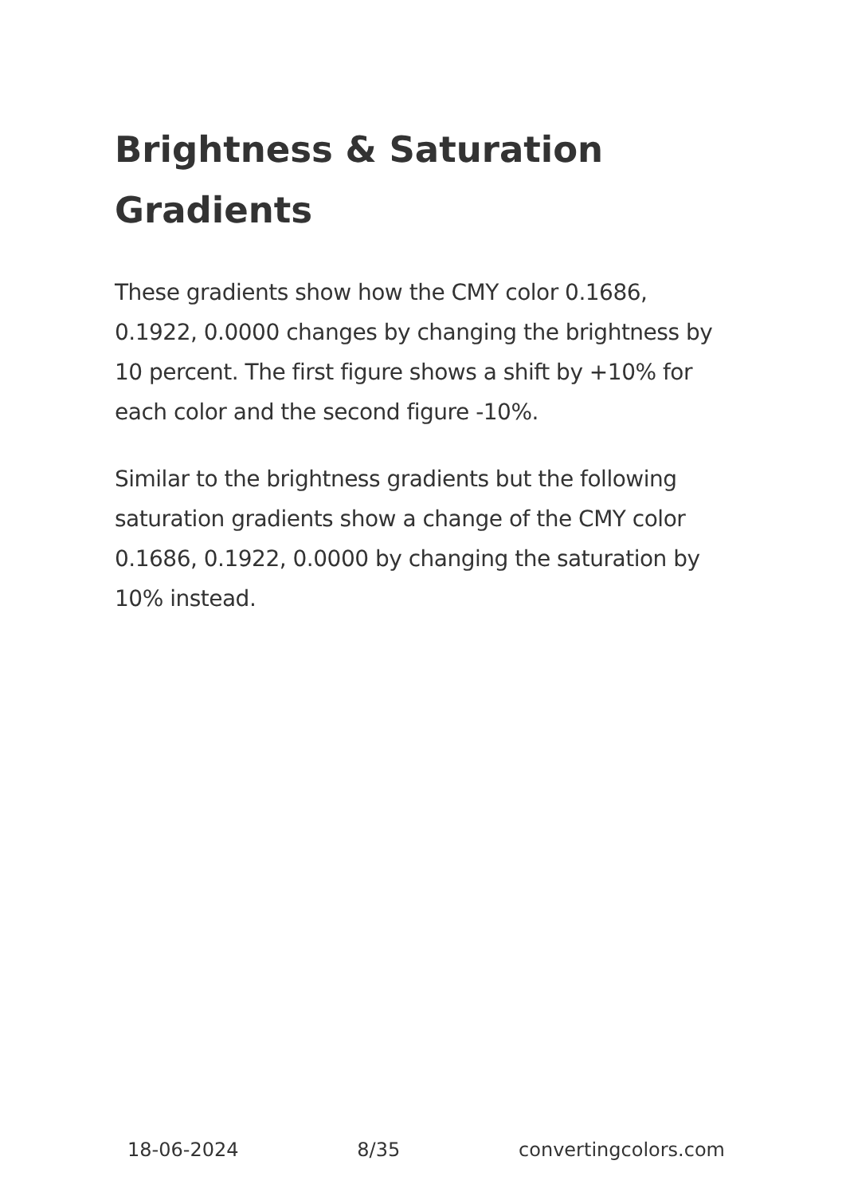Brightness & Saturation Gradients
These gradients show how the CMY color 0.1686, 0.1922, 0.0000 changes by changing the brightness by 10 percent. The first figure shows a shift by +10% for each color and the second figure -10%.
Similar to the brightness gradients but the following saturation gradients show a change of the CMY color 0.1686, 0.1922, 0.0000 by changing the saturation by 10% instead.
18-06-2024 8/35 convertingcolors.com